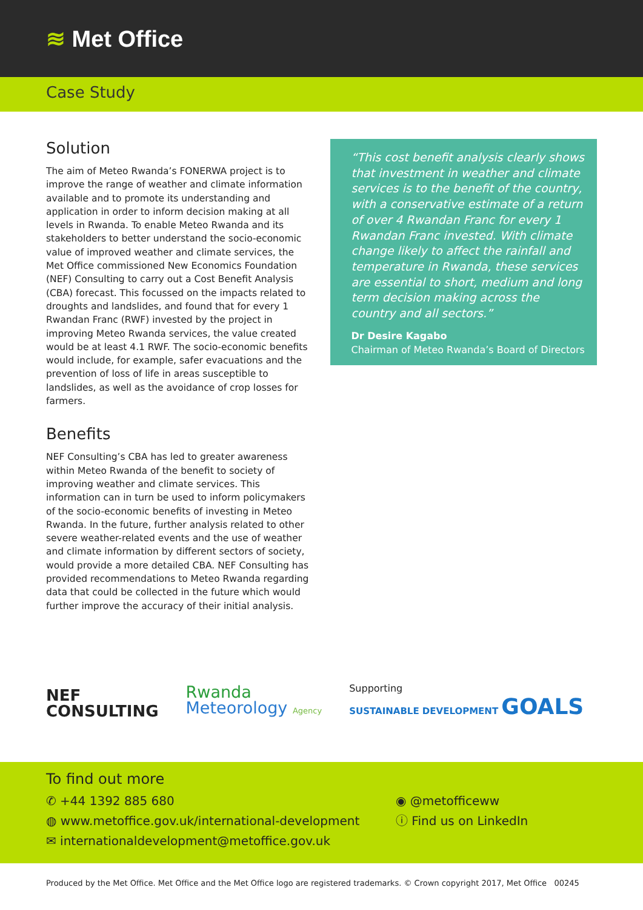≋ Met Office
Case Study
Solution
The aim of Meteo Rwanda’s FONERWA project is to improve the range of weather and climate information available and to promote its understanding and application in order to inform decision making at all levels in Rwanda. To enable Meteo Rwanda and its stakeholders to better understand the socio-economic value of improved weather and climate services, the Met Office commissioned New Economics Foundation (NEF) Consulting to carry out a Cost Benefit Analysis (CBA) forecast. This focussed on the impacts related to droughts and landslides, and found that for every 1 Rwandan Franc (RWF) invested by the project in improving Meteo Rwanda services, the value created would be at least 4.1 RWF. The socio-economic benefits would include, for example, safer evacuations and the prevention of loss of life in areas susceptible to landslides, as well as the avoidance of crop losses for farmers.
Benefits
NEF Consulting’s CBA has led to greater awareness within Meteo Rwanda of the benefit to society of improving weather and climate services. This information can in turn be used to inform policymakers of the socio-economic benefits of investing in Meteo Rwanda. In the future, further analysis related to other severe weather-related events and the use of weather and climate information by different sectors of society, would provide a more detailed CBA. NEF Consulting has provided recommendations to Meteo Rwanda regarding data that could be collected in the future which would further improve the accuracy of their initial analysis.
“This cost benefit analysis clearly shows that investment in weather and climate services is to the benefit of the country, with a conservative estimate of a return of over 4 Rwandan Franc for every 1 Rwandan Franc invested. With climate change likely to affect the rainfall and temperature in Rwanda, these services are essential to short, medium and long term decision making across the country and all sectors.”
Dr Desire Kagabo
Chairman of Meteo Rwanda’s Board of Directors
NEF
CONSULTING
Rwanda
Meteorology Agency
Supporting
SUSTAINABLE DEVELOPMENT GOALS
To find out more
✆ +44 1392 885 680
◍ www.metoffice.gov.uk/international-development
✉ internationaldevelopment@metoffice.gov.uk
◉ @metofficeww
ⓘ Find us on LinkedIn
Produced by the Met Office. Met Office and the Met Office logo are registered trademarks. © Crown copyright 2017, Met Office 00245